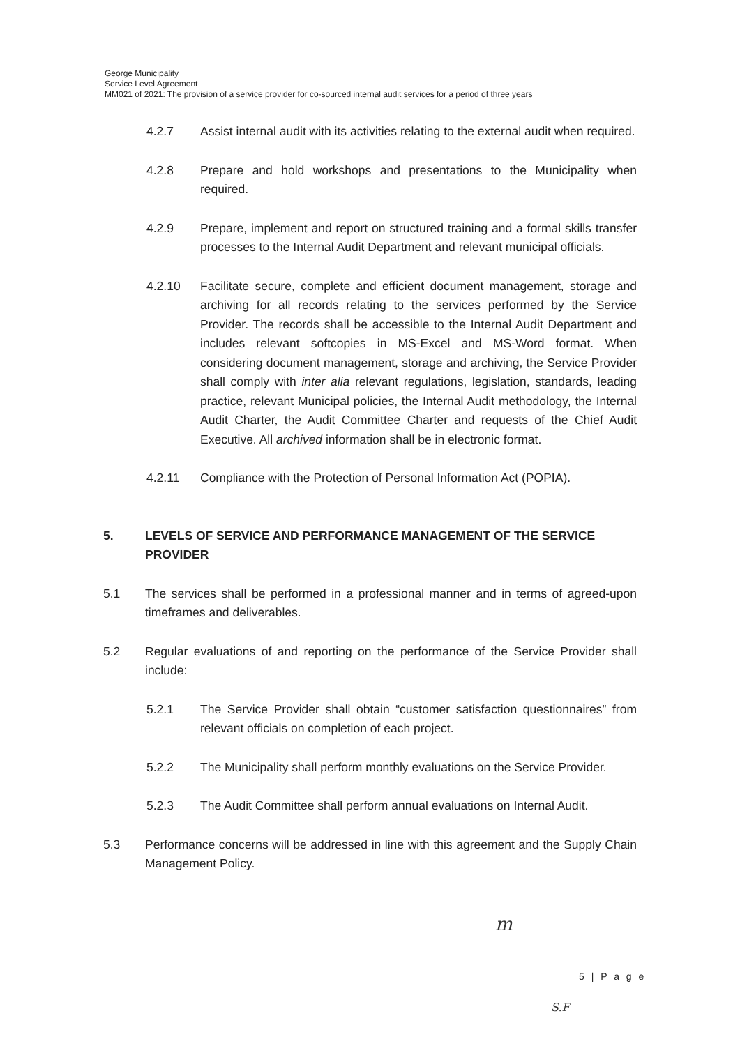George Municipality
Service Level Agreement
MM021 of 2021: The provision of a service provider for co-sourced internal audit services for a period of three years
4.2.7 Assist internal audit with its activities relating to the external audit when required.
4.2.8 Prepare and hold workshops and presentations to the Municipality when required.
4.2.9 Prepare, implement and report on structured training and a formal skills transfer processes to the Internal Audit Department and relevant municipal officials.
4.2.10 Facilitate secure, complete and efficient document management, storage and archiving for all records relating to the services performed by the Service Provider. The records shall be accessible to the Internal Audit Department and includes relevant softcopies in MS-Excel and MS-Word format. When considering document management, storage and archiving, the Service Provider shall comply with inter alia relevant regulations, legislation, standards, leading practice, relevant Municipal policies, the Internal Audit methodology, the Internal Audit Charter, the Audit Committee Charter and requests of the Chief Audit Executive. All archived information shall be in electronic format.
4.2.11 Compliance with the Protection of Personal Information Act (POPIA).
5. LEVELS OF SERVICE AND PERFORMANCE MANAGEMENT OF THE SERVICE PROVIDER
5.1 The services shall be performed in a professional manner and in terms of agreed-upon timeframes and deliverables.
5.2 Regular evaluations of and reporting on the performance of the Service Provider shall include:
5.2.1 The Service Provider shall obtain “customer satisfaction questionnaires” from relevant officials on completion of each project.
5.2.2 The Municipality shall perform monthly evaluations on the Service Provider.
5.2.3 The Audit Committee shall perform annual evaluations on Internal Audit.
5.3 Performance concerns will be addressed in line with this agreement and the Supply Chain Management Policy.
5 | P a g e
m
S.F